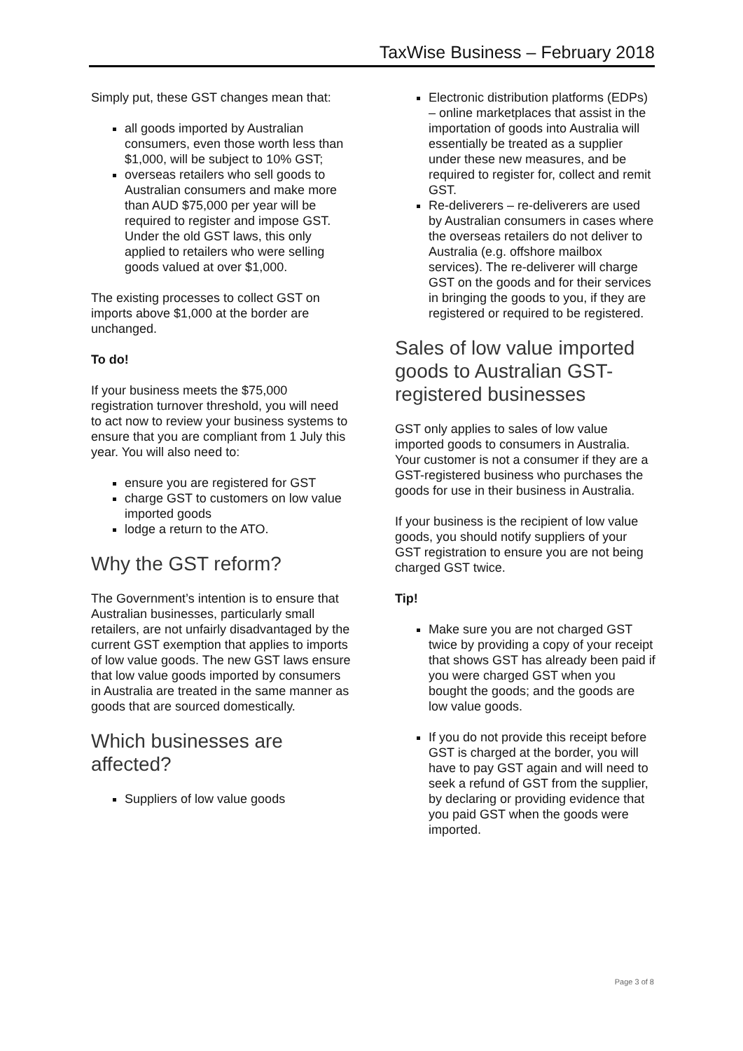TaxWise Business – February 2018
Simply put, these GST changes mean that:
all goods imported by Australian consumers, even those worth less than $1,000, will be subject to 10% GST;
overseas retailers who sell goods to Australian consumers and make more than AUD $75,000 per year will be required to register and impose GST. Under the old GST laws, this only applied to retailers who were selling goods valued at over $1,000.
The existing processes to collect GST on imports above $1,000 at the border are unchanged.
To do!
If your business meets the $75,000 registration turnover threshold, you will need to act now to review your business systems to ensure that you are compliant from 1 July this year. You will also need to:
ensure you are registered for GST
charge GST to customers on low value imported goods
lodge a return to the ATO.
Why the GST reform?
The Government’s intention is to ensure that Australian businesses, particularly small retailers, are not unfairly disadvantaged by the current GST exemption that applies to imports of low value goods. The new GST laws ensure that low value goods imported by consumers in Australia are treated in the same manner as goods that are sourced domestically.
Which businesses are affected?
Suppliers of low value goods
Electronic distribution platforms (EDPs) – online marketplaces that assist in the importation of goods into Australia will essentially be treated as a supplier under these new measures, and be required to register for, collect and remit GST.
Re-deliverers – re-deliverers are used by Australian consumers in cases where the overseas retailers do not deliver to Australia (e.g. offshore mailbox services). The re-deliverer will charge GST on the goods and for their services in bringing the goods to you, if they are registered or required to be registered.
Sales of low value imported goods to Australian GST-registered businesses
GST only applies to sales of low value imported goods to consumers in Australia. Your customer is not a consumer if they are a GST-registered business who purchases the goods for use in their business in Australia.
If your business is the recipient of low value goods, you should notify suppliers of your GST registration to ensure you are not being charged GST twice.
Tip!
Make sure you are not charged GST twice by providing a copy of your receipt that shows GST has already been paid if you were charged GST when you bought the goods; and the goods are low value goods.
If you do not provide this receipt before GST is charged at the border, you will have to pay GST again and will need to seek a refund of GST from the supplier, by declaring or providing evidence that you paid GST when the goods were imported.
Page 3 of 8